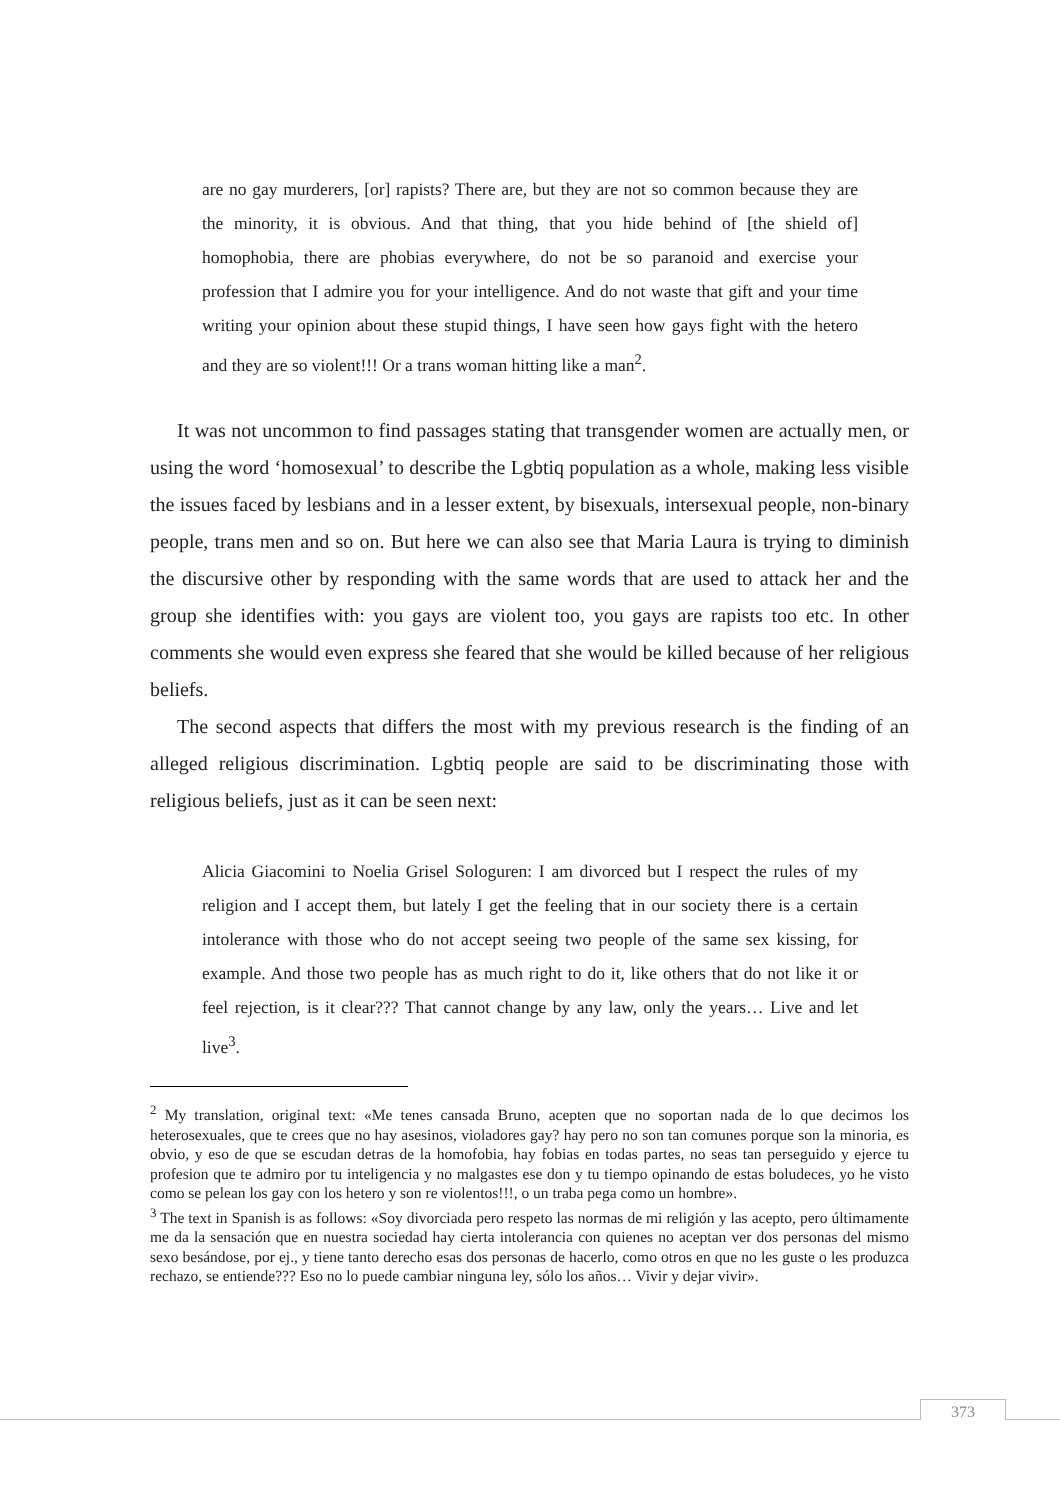are no gay murderers, [or] rapists? There are, but they are not so common because they are the minority, it is obvious. And that thing, that you hide behind of [the shield of] homophobia, there are phobias everywhere, do not be so paranoid and exercise your profession that I admire you for your intelligence. And do not waste that gift and your time writing your opinion about these stupid things, I have seen how gays fight with the hetero and they are so violent!!! Or a trans woman hitting like a man<sup>2</sup>.
It was not uncommon to find passages stating that transgender women are actually men, or using the word ‘homosexual’ to describe the Lgbtiq population as a whole, making less visible the issues faced by lesbians and in a lesser extent, by bisexuals, intersexual people, non-binary people, trans men and so on. But here we can also see that Maria Laura is trying to diminish the discursive other by responding with the same words that are used to attack her and the group she identifies with: you gays are violent too, you gays are rapists too etc. In other comments she would even express she feared that she would be killed because of her religious beliefs.
The second aspects that differs the most with my previous research is the finding of an alleged religious discrimination. Lgbtiq people are said to be discriminating those with religious beliefs, just as it can be seen next:
Alicia Giacomini to Noelia Grisel Sologuren: I am divorced but I respect the rules of my religion and I accept them, but lately I get the feeling that in our society there is a certain intolerance with those who do not accept seeing two people of the same sex kissing, for example. And those two people has as much right to do it, like others that do not like it or feel rejection, is it clear??? That cannot change by any law, only the years… Live and let live<sup>3</sup>.
<sup>2</sup> My translation, original text: «Me tenes cansada Bruno, acepten que no soportan nada de lo que decimos los heterosexuales, que te crees que no hay asesinos, violadores gay? hay pero no son tan comunes porque son la minoria, es obvio, y eso de que se escudan detras de la homofobia, hay fobias en todas partes, no seas tan perseguido y ejerce tu profesion que te admiro por tu inteligencia y no malgastes ese don y tu tiempo opinando de estas boludeces, yo he visto como se pelean los gay con los hetero y son re violentos!!!, o un traba pega como un hombre».
<sup>3</sup> The text in Spanish is as follows: «Soy divorciada pero respeto las normas de mi religión y las acepto, pero últimamente me da la sensación que en nuestra sociedad hay cierta intolerancia con quienes no aceptan ver dos personas del mismo sexo besándose, por ej., y tiene tanto derecho esas dos personas de hacerlo, como otros en que no les guste o les produzca rechazo, se entiende??? Eso no lo puede cambiar ninguna ley, sólo los años… Vivir y dejar vivir».
373